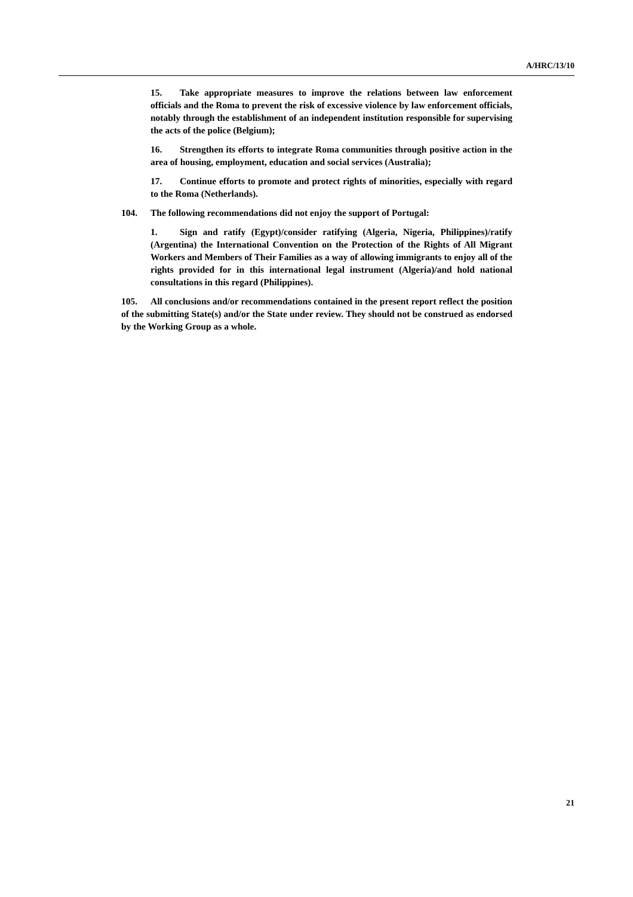A/HRC/13/10
15. Take appropriate measures to improve the relations between law enforcement officials and the Roma to prevent the risk of excessive violence by law enforcement officials, notably through the establishment of an independent institution responsible for supervising the acts of the police (Belgium);
16. Strengthen its efforts to integrate Roma communities through positive action in the area of housing, employment, education and social services (Australia);
17. Continue efforts to promote and protect rights of minorities, especially with regard to the Roma (Netherlands).
104. The following recommendations did not enjoy the support of Portugal:
1. Sign and ratify (Egypt)/consider ratifying (Algeria, Nigeria, Philippines)/ratify (Argentina) the International Convention on the Protection of the Rights of All Migrant Workers and Members of Their Families as a way of allowing immigrants to enjoy all of the rights provided for in this international legal instrument (Algeria)/and hold national consultations in this regard (Philippines).
105. All conclusions and/or recommendations contained in the present report reflect the position of the submitting State(s) and/or the State under review. They should not be construed as endorsed by the Working Group as a whole.
21